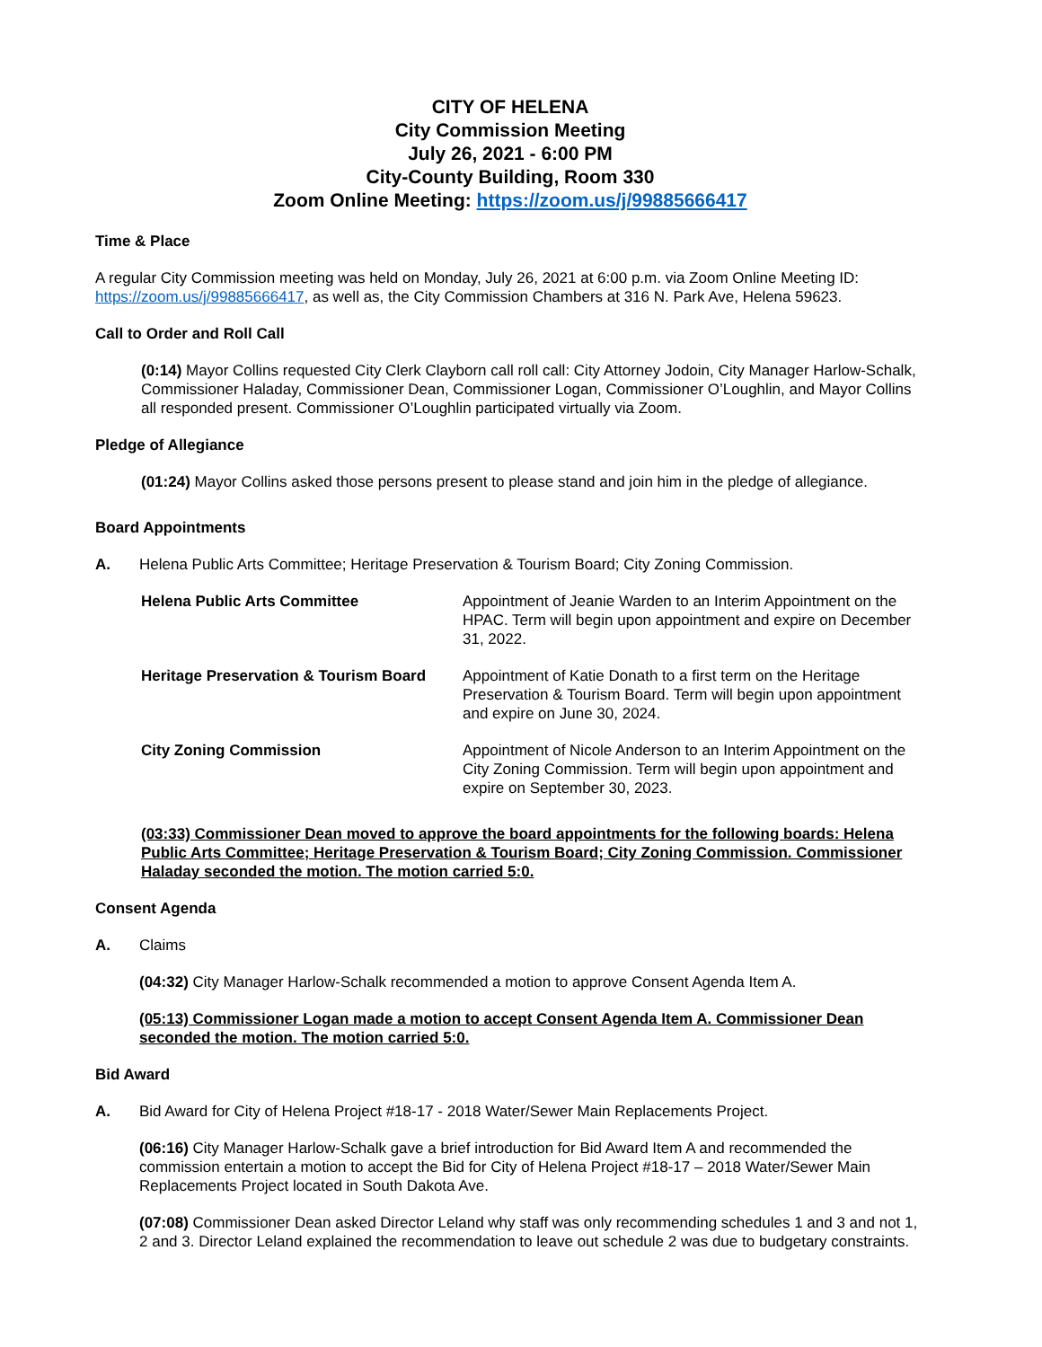CITY OF HELENA
City Commission Meeting
July 26, 2021 - 6:00 PM
City-County Building, Room 330
Zoom Online Meeting: https://zoom.us/j/99885666417
Time & Place
A regular City Commission meeting was held on Monday, July 26, 2021 at 6:00 p.m. via Zoom Online Meeting ID: https://zoom.us/j/99885666417, as well as, the City Commission Chambers at 316 N. Park Ave, Helena 59623.
Call to Order and Roll Call
(0:14) Mayor Collins requested City Clerk Clayborn call roll call: City Attorney Jodoin, City Manager Harlow-Schalk, Commissioner Haladay, Commissioner Dean, Commissioner Logan, Commissioner O’Loughlin, and Mayor Collins all responded present. Commissioner O’Loughlin participated virtually via Zoom.
Pledge of Allegiance
(01:24) Mayor Collins asked those persons present to please stand and join him in the pledge of allegiance.
Board Appointments
A. Helena Public Arts Committee; Heritage Preservation & Tourism Board; City Zoning Commission.
| Helena Public Arts Committee | Appointment of Jeanie Warden to an Interim Appointment on the HPAC. Term will begin upon appointment and expire on December 31, 2022. |
| Heritage Preservation & Tourism Board | Appointment of Katie Donath to a first term on the Heritage Preservation & Tourism Board. Term will begin upon appointment and expire on June 30, 2024. |
| City Zoning Commission | Appointment of Nicole Anderson to an Interim Appointment on the City Zoning Commission. Term will begin upon appointment and expire on September 30, 2023. |
(03:33) Commissioner Dean moved to approve the board appointments for the following boards: Helena Public Arts Committee; Heritage Preservation & Tourism Board; City Zoning Commission. Commissioner Haladay seconded the motion. The motion carried 5:0.
Consent Agenda
A. Claims
(04:32) City Manager Harlow-Schalk recommended a motion to approve Consent Agenda Item A.
(05:13) Commissioner Logan made a motion to accept Consent Agenda Item A. Commissioner Dean seconded the motion. The motion carried 5:0.
Bid Award
A. Bid Award for City of Helena Project #18-17 - 2018 Water/Sewer Main Replacements Project.
(06:16) City Manager Harlow-Schalk gave a brief introduction for Bid Award Item A and recommended the commission entertain a motion to accept the Bid for City of Helena Project #18-17 – 2018 Water/Sewer Main Replacements Project located in South Dakota Ave.
(07:08) Commissioner Dean asked Director Leland why staff was only recommending schedules 1 and 3 and not 1, 2 and 3. Director Leland explained the recommendation to leave out schedule 2 was due to budgetary constraints.